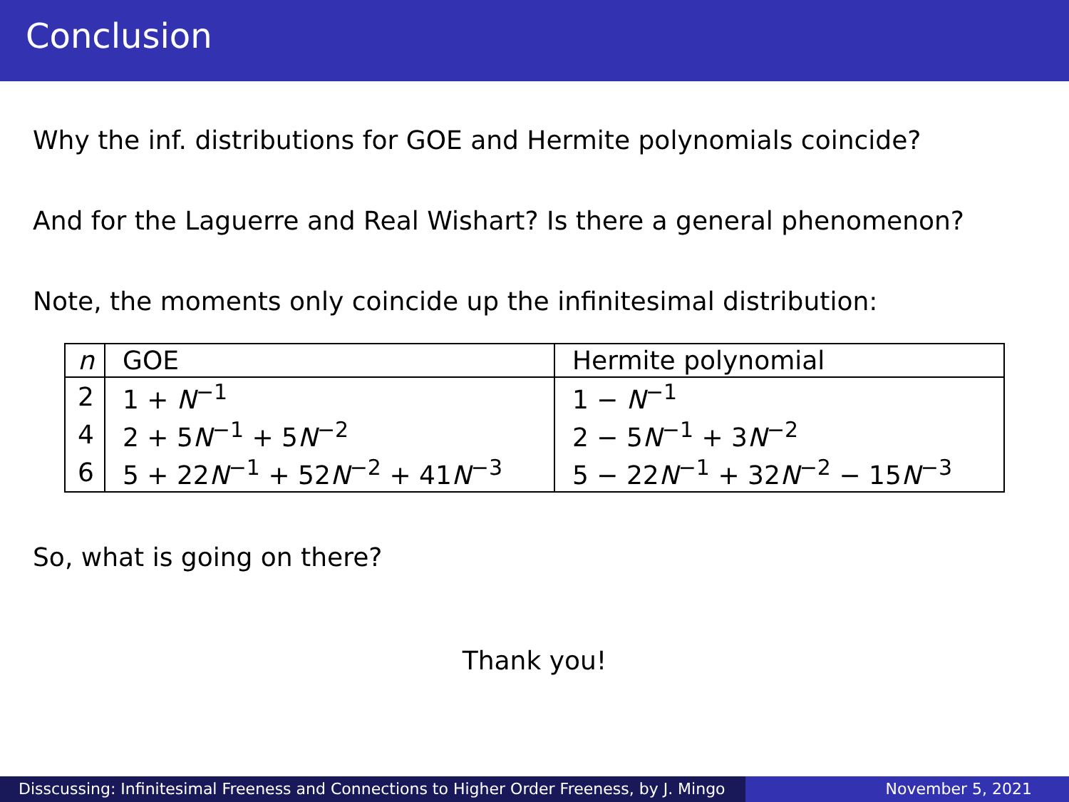Conclusion
Why the inf. distributions for GOE and Hermite polynomials coincide?
And for the Laguerre and Real Wishart? Is there a general phenomenon?
Note, the moments only coincide up the infinitesimal distribution:
| n | GOE | Hermite polynomial |
| --- | --- | --- |
| 2 | 1 + N<sup>−1</sup> | 1 − N<sup>−1</sup> |
| 4 | 2 + 5 N<sup>−1</sup> + 5 N<sup>−2</sup> | 2 − 5 N<sup>−1</sup> + 3 N<sup>−2</sup> |
| 6 | 5 + 22 N<sup>−1</sup> + 52 N<sup>−2</sup> + 41 N<sup>−3</sup> | 5 − 22 N<sup>−1</sup> + 32 N<sup>−2</sup> − 15 N<sup>−3</sup> |
So, what is going on there?
Thank you!
Disscussing: Infinitesimal Freeness and Connections to Higher Order Freeness, by J. Mingo
November 5, 2021